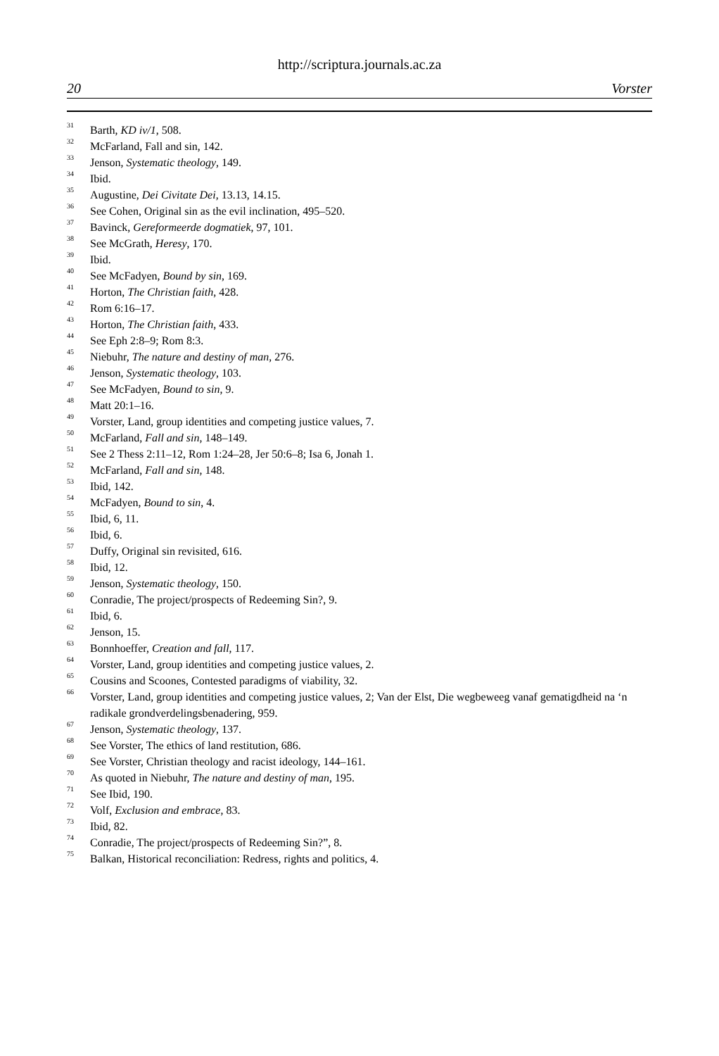http://scriptura.journals.ac.za
20 Vorster
<sup>31</sup> Barth, KD iv/1, 508.
<sup>32</sup> McFarland, Fall and sin, 142.
<sup>33</sup> Jenson, Systematic theology, 149.
<sup>34</sup> Ibid.
<sup>35</sup> Augustine, Dei Civitate Dei, 13.13, 14.15.
<sup>36</sup> See Cohen, Original sin as the evil inclination, 495–520.
<sup>37</sup> Bavinck, Gereformeerde dogmatiek, 97, 101.
<sup>38</sup> See McGrath, Heresy, 170.
<sup>39</sup> Ibid.
<sup>40</sup> See McFadyen, Bound by sin, 169.
<sup>41</sup> Horton, The Christian faith, 428.
<sup>42</sup> Rom 6:16–17.
<sup>43</sup> Horton, The Christian faith, 433.
<sup>44</sup> See Eph 2:8–9; Rom 8:3.
<sup>45</sup> Niebuhr, The nature and destiny of man, 276.
<sup>46</sup> Jenson, Systematic theology, 103.
<sup>47</sup> See McFadyen, Bound to sin, 9.
<sup>48</sup> Matt 20:1–16.
<sup>49</sup> Vorster, Land, group identities and competing justice values, 7.
<sup>50</sup> McFarland, Fall and sin, 148–149.
<sup>51</sup> See 2 Thess 2:11–12, Rom 1:24–28, Jer 50:6–8; Isa 6, Jonah 1.
<sup>52</sup> McFarland, Fall and sin, 148.
<sup>53</sup> Ibid, 142.
<sup>54</sup> McFadyen, Bound to sin, 4.
<sup>55</sup> Ibid, 6, 11.
<sup>56</sup> Ibid, 6.
<sup>57</sup> Duffy, Original sin revisited, 616.
<sup>58</sup> Ibid, 12.
<sup>59</sup> Jenson, Systematic theology, 150.
<sup>60</sup> Conradie, The project/prospects of Redeeming Sin?, 9.
<sup>61</sup> Ibid, 6.
<sup>62</sup> Jenson, 15.
<sup>63</sup> Bonnhoeffer, Creation and fall, 117.
<sup>64</sup> Vorster, Land, group identities and competing justice values, 2.
<sup>65</sup> Cousins and Scoones, Contested paradigms of viability, 32.
<sup>66</sup> Vorster, Land, group identities and competing justice values, 2; Van der Elst, Die wegbeweeg vanaf gematigdheid na ‘n radikale grondverdelingsbenadering, 959.
<sup>67</sup> Jenson, Systematic theology, 137.
<sup>68</sup> See Vorster, The ethics of land restitution, 686.
<sup>69</sup> See Vorster, Christian theology and racist ideology, 144–161.
<sup>70</sup> As quoted in Niebuhr, The nature and destiny of man, 195.
<sup>71</sup> See Ibid, 190.
<sup>72</sup> Volf, Exclusion and embrace, 83.
<sup>73</sup> Ibid, 82.
<sup>74</sup> Conradie, The project/prospects of Redeeming Sin?”, 8.
<sup>75</sup> Balkan, Historical reconciliation: Redress, rights and politics, 4.